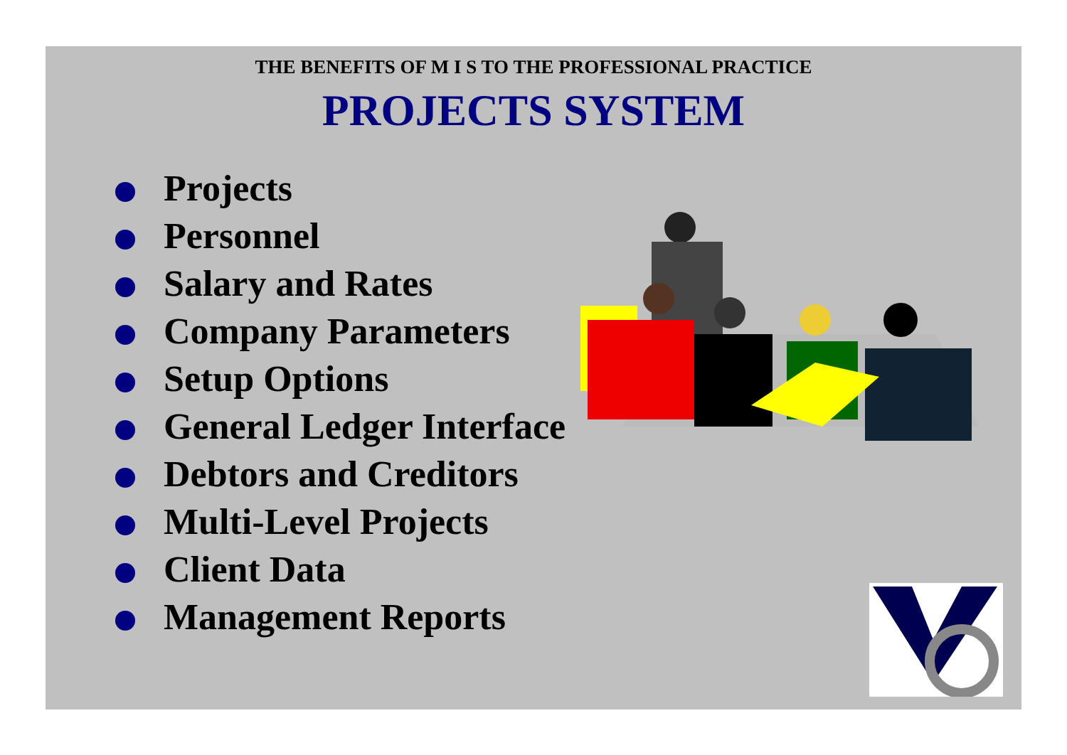THE BENEFITS OF M I S TO THE PROFESSIONAL PRACTICE
PROJECTS SYSTEM
Projects
Personnel
Salary and Rates
Company Parameters
Setup Options
General Ledger Interface
Debtors and Creditors
Multi-Level Projects
Client Data
Management Reports